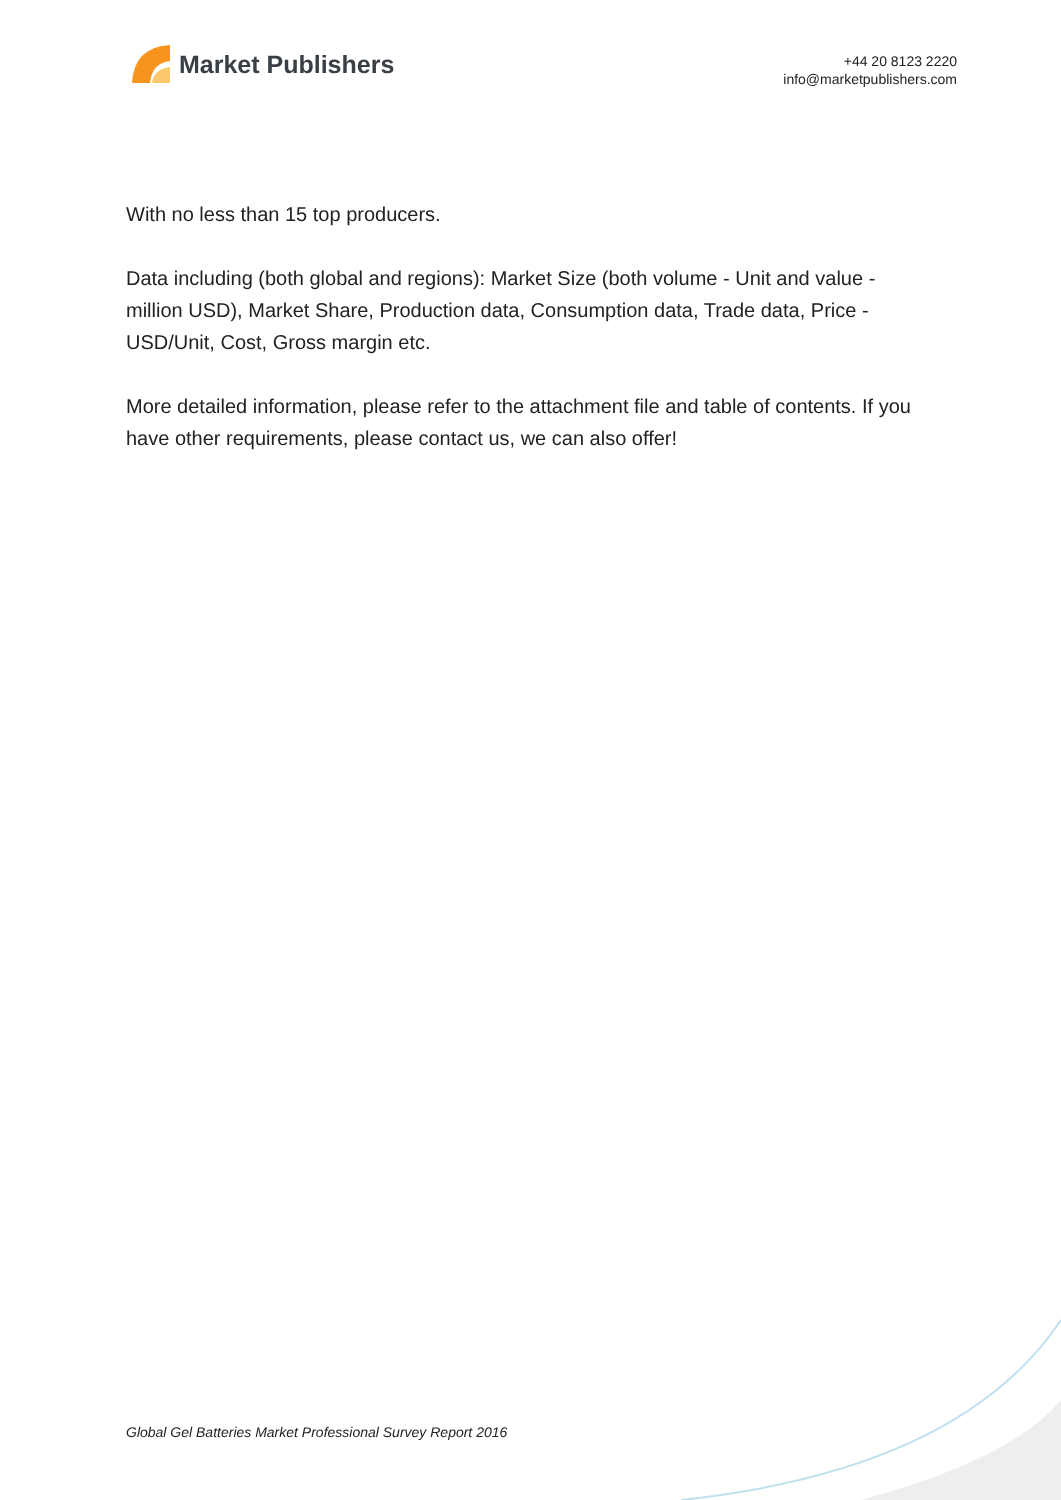Market Publishers
+44 20 8123 2220
info@marketpublishers.com
With no less than 15 top producers.
Data including (both global and regions): Market Size (both volume - Unit and value - million USD), Market Share, Production data, Consumption data, Trade data, Price - USD/Unit, Cost, Gross margin etc.
More detailed information, please refer to the attachment file and table of contents. If you have other requirements, please contact us, we can also offer!
Global Gel Batteries Market Professional Survey Report 2016